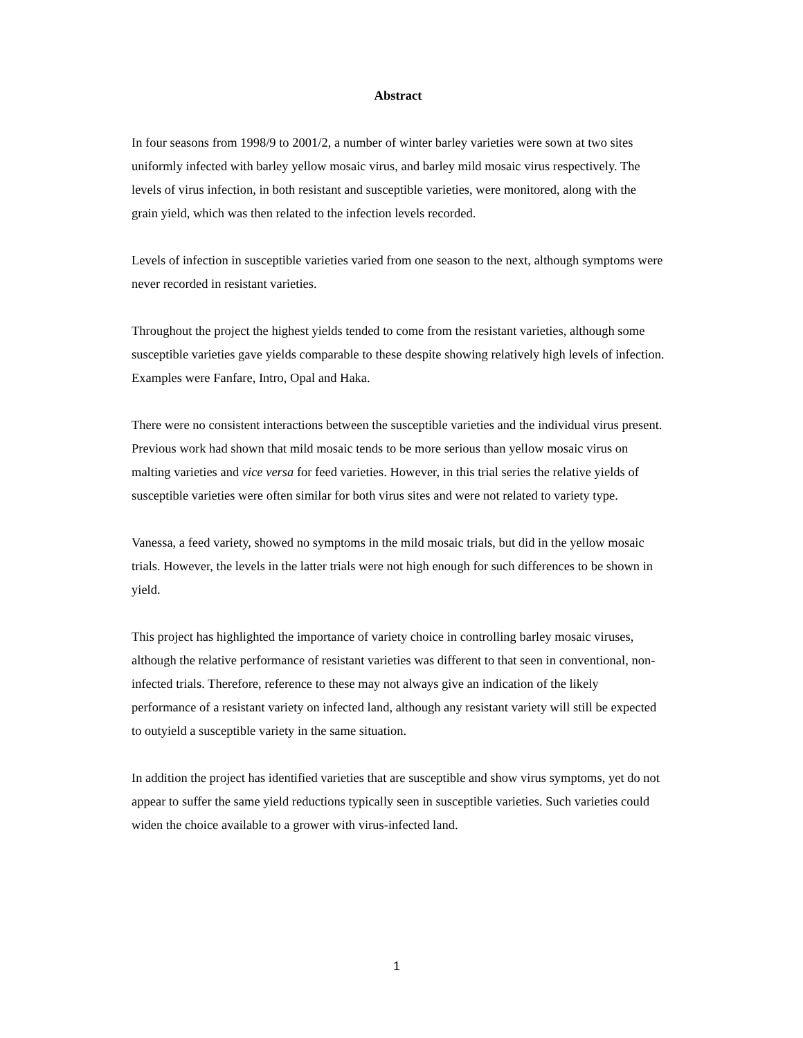Abstract
In four seasons from 1998/9 to 2001/2, a number of winter barley varieties were sown at two sites uniformly infected with barley yellow mosaic virus, and barley mild mosaic virus respectively. The levels of virus infection, in both resistant and susceptible varieties, were monitored, along with the grain yield, which was then related to the infection levels recorded.
Levels of infection in susceptible varieties varied from one season to the next, although symptoms were never recorded in resistant varieties.
Throughout the project the highest yields tended to come from the resistant varieties, although some susceptible varieties gave yields comparable to these despite showing relatively high levels of infection. Examples were Fanfare, Intro, Opal and Haka.
There were no consistent interactions between the susceptible varieties and the individual virus present. Previous work had shown that mild mosaic tends to be more serious than yellow mosaic virus on malting varieties and vice versa for feed varieties. However, in this trial series the relative yields of susceptible varieties were often similar for both virus sites and were not related to variety type.
Vanessa, a feed variety, showed no symptoms in the mild mosaic trials, but did in the yellow mosaic trials. However, the levels in the latter trials were not high enough for such differences to be shown in yield.
This project has highlighted the importance of variety choice in controlling barley mosaic viruses, although the relative performance of resistant varieties was different to that seen in conventional, non-infected trials. Therefore, reference to these may not always give an indication of the likely performance of a resistant variety on infected land, although any resistant variety will still be expected to outyield a susceptible variety in the same situation.
In addition the project has identified varieties that are susceptible and show virus symptoms, yet do not appear to suffer the same yield reductions typically seen in susceptible varieties. Such varieties could widen the choice available to a grower with virus-infected land.
1